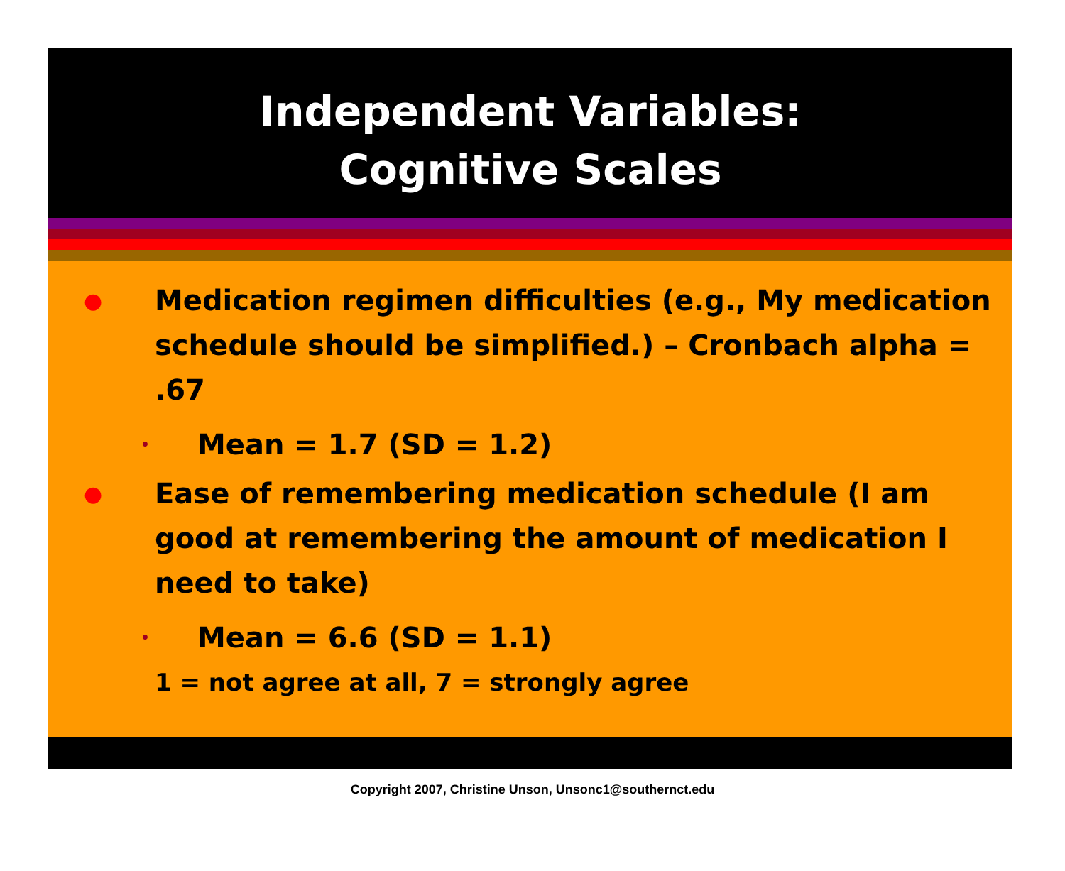Independent Variables:
Cognitive Scales
● Medication regimen difficulties (e.g., My medication schedule should be simplified.) – Cronbach alpha = .67
• Mean = 1.7 (SD = 1.2)
● Ease of remembering medication schedule (I am good at remembering the amount of medication I need to take)
• Mean = 6.6 (SD = 1.1)
1 = not agree at all, 7 = strongly agree
Copyright 2007, Christine Unson, Unsonc1@southernct.edu